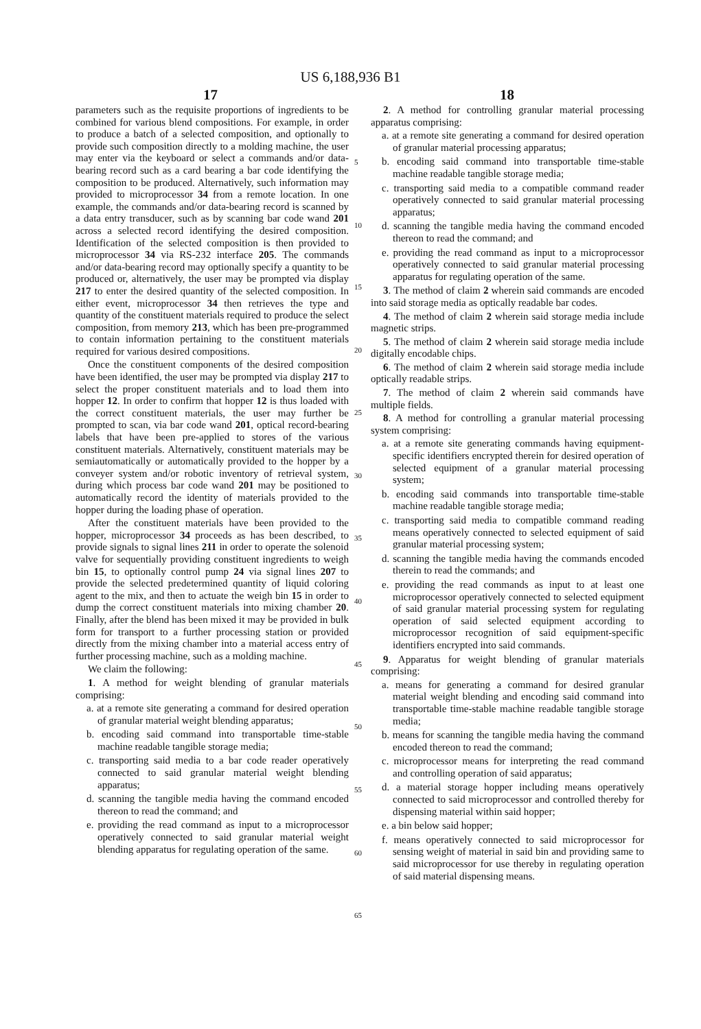US 6,188,936 B1
17 18
parameters such as the requisite proportions of ingredients to be combined for various blend compositions. For example, in order to produce a batch of a selected composition, and optionally to provide such composition directly to a molding machine, the user may enter via the keyboard or select a commands and/or data-bearing record such as a card bearing a bar code identifying the composition to be produced. Alternatively, such information may provided to microprocessor 34 from a remote location. In one example, the commands and/or data-bearing record is scanned by a data entry transducer, such as by scanning bar code wand 201 across a selected record identifying the desired composition. Identification of the selected composition is then provided to microprocessor 34 via RS-232 interface 205. The commands and/or data-bearing record may optionally specify a quantity to be produced or, alternatively, the user may be prompted via display 217 to enter the desired quantity of the selected composition. In either event, microprocessor 34 then retrieves the type and quantity of the constituent materials required to produce the select composition, from memory 213, which has been pre-programmed to contain information pertaining to the constituent materials required for various desired compositions.
Once the constituent components of the desired composition have been identified, the user may be prompted via display 217 to select the proper constituent materials and to load them into hopper 12. In order to confirm that hopper 12 is thus loaded with the correct constituent materials, the user may further be prompted to scan, via bar code wand 201, optical record-bearing labels that have been pre-applied to stores of the various constituent materials. Alternatively, constituent materials may be semiautomatically or automatically provided to the hopper by a conveyer system and/or robotic inventory of retrieval system, during which process bar code wand 201 may be positioned to automatically record the identity of materials provided to the hopper during the loading phase of operation.
After the constituent materials have been provided to the hopper, microprocessor 34 proceeds as has been described, to provide signals to signal lines 211 in order to operate the solenoid valve for sequentially providing constituent ingredients to weigh bin 15, to optionally control pump 24 via signal lines 207 to provide the selected predetermined quantity of liquid coloring agent to the mix, and then to actuate the weigh bin 15 in order to dump the correct constituent materials into mixing chamber 20. Finally, after the blend has been mixed it may be provided in bulk form for transport to a further processing station or provided directly from the mixing chamber into a material access entry of further processing machine, such as a molding machine.
We claim the following:
1. A method for weight blending of granular materials comprising:
a. at a remote site generating a command for desired operation of granular material weight blending apparatus;
b. encoding said command into transportable time-stable machine readable tangible storage media;
c. transporting said media to a bar code reader operatively connected to said granular material weight blending apparatus;
d. scanning the tangible media having the command encoded thereon to read the command; and
e. providing the read command as input to a microprocessor operatively connected to said granular material weight blending apparatus for regulating operation of the same.
5
10
15
20
25
30
35
40
45
50
55
60
65
2. A method for controlling granular material processing apparatus comprising:
a. at a remote site generating a command for desired operation of granular material processing apparatus;
b. encoding said command into transportable time-stable machine readable tangible storage media;
c. transporting said media to a compatible command reader operatively connected to said granular material processing apparatus;
d. scanning the tangible media having the command encoded thereon to read the command; and
e. providing the read command as input to a microprocessor operatively connected to said granular material processing apparatus for regulating operation of the same.
3. The method of claim 2 wherein said commands are encoded into said storage media as optically readable bar codes.
4. The method of claim 2 wherein said storage media include magnetic strips.
5. The method of claim 2 wherein said storage media include digitally encodable chips.
6. The method of claim 2 wherein said storage media include optically readable strips.
7. The method of claim 2 wherein said commands have multiple fields.
8. A method for controlling a granular material processing system comprising:
a. at a remote site generating commands having equipment-specific identifiers encrypted therein for desired operation of selected equipment of a granular material processing system;
b. encoding said commands into transportable time-stable machine readable tangible storage media;
c. transporting said media to compatible command reading means operatively connected to selected equipment of said granular material processing system;
d. scanning the tangible media having the commands encoded therein to read the commands; and
e. providing the read commands as input to at least one microprocessor operatively connected to selected equipment of said granular material processing system for regulating operation of said selected equipment according to microprocessor recognition of said equipment-specific identifiers encrypted into said commands.
9. Apparatus for weight blending of granular materials comprising:
a. means for generating a command for desired granular material weight blending and encoding said command into transportable time-stable machine readable tangible storage media;
b. means for scanning the tangible media having the command encoded thereon to read the command;
c. microprocessor means for interpreting the read command and controlling operation of said apparatus;
d. a material storage hopper including means operatively connected to said microprocessor and controlled thereby for dispensing material within said hopper;
e. a bin below said hopper;
f. means operatively connected to said microprocessor for sensing weight of material in said bin and providing same to said microprocessor for use thereby in regulating operation of said material dispensing means.